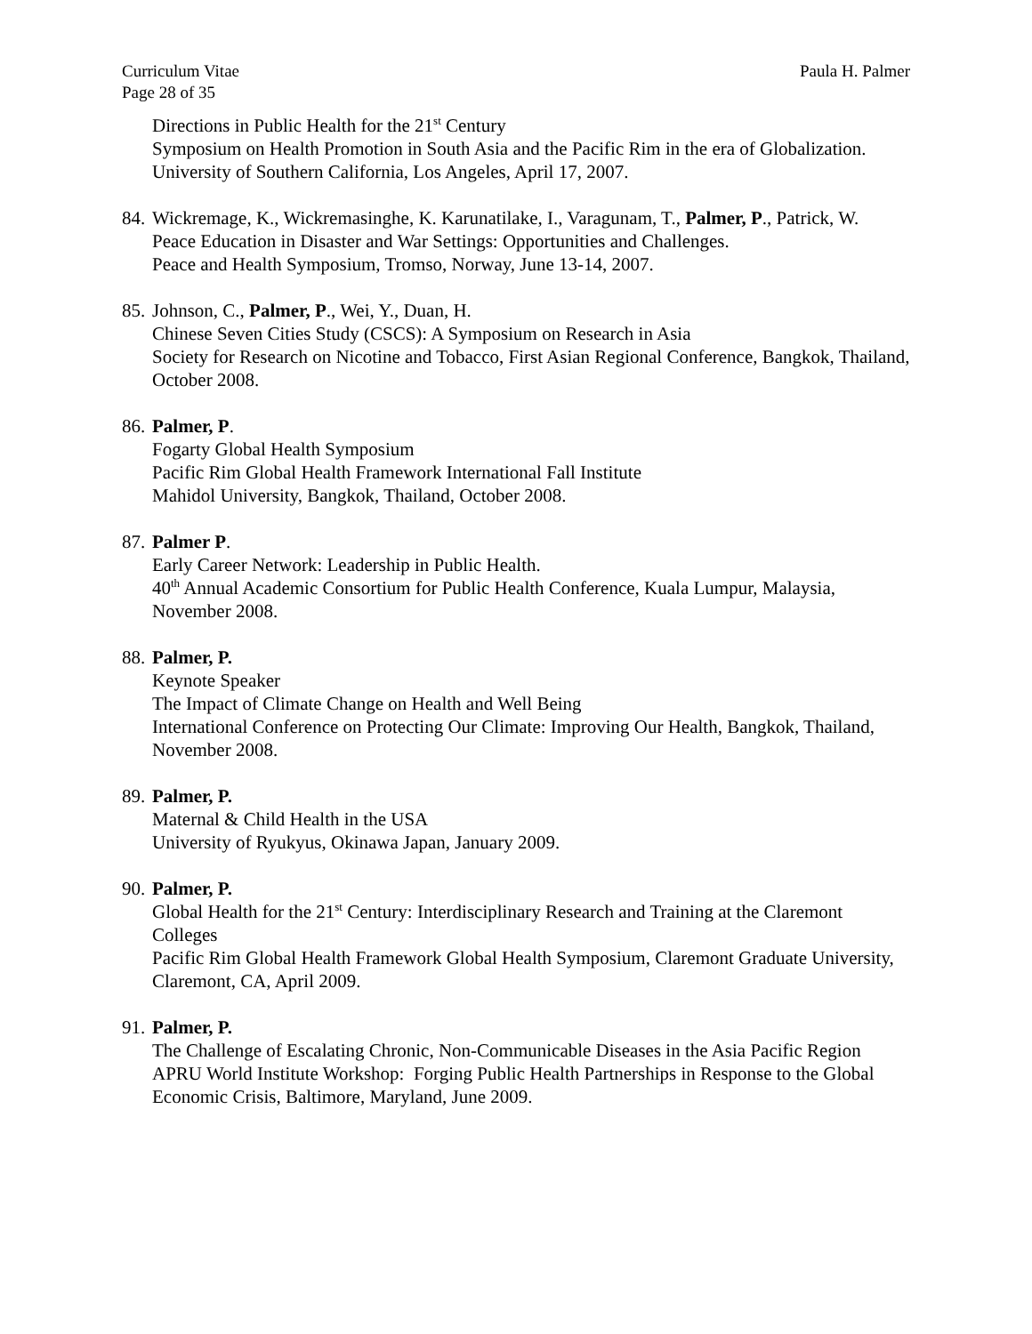Curriculum Vitae
Page 28 of 35 Paula H. Palmer
Directions in Public Health for the 21<sup>st</sup> Century
Symposium on Health Promotion in South Asia and the Pacific Rim in the era of Globalization. University of Southern California, Los Angeles, April 17, 2007.
84.
Wickremage, K., Wickremasinghe, K. Karunatilake, I., Varagunam, T., Palmer, P., Patrick, W.
Peace Education in Disaster and War Settings: Opportunities and Challenges.
Peace and Health Symposium, Tromso, Norway, June 13-14, 2007.
85.
Johnson, C., Palmer, P., Wei, Y., Duan, H.
Chinese Seven Cities Study (CSCS): A Symposium on Research in Asia
Society for Research on Nicotine and Tobacco, First Asian Regional Conference, Bangkok, Thailand, October 2008.
86.
Palmer, P.
Fogarty Global Health Symposium
Pacific Rim Global Health Framework International Fall Institute
Mahidol University, Bangkok, Thailand, October 2008.
87.
Palmer P.
Early Career Network: Leadership in Public Health.
40<sup>th</sup> Annual Academic Consortium for Public Health Conference, Kuala Lumpur, Malaysia, November 2008.
88.
Palmer, P.
Keynote Speaker
The Impact of Climate Change on Health and Well Being
International Conference on Protecting Our Climate: Improving Our Health, Bangkok, Thailand, November 2008.
89.
Palmer, P.
Maternal & Child Health in the USA
University of Ryukyus, Okinawa Japan, January 2009.
90.
Palmer, P.
Global Health for the 21<sup>st</sup> Century: Interdisciplinary Research and Training at the Claremont Colleges
Pacific Rim Global Health Framework Global Health Symposium, Claremont Graduate University, Claremont, CA, April 2009.
91.
Palmer, P.
The Challenge of Escalating Chronic, Non-Communicable Diseases in the Asia Pacific Region
APRU World Institute Workshop: Forging Public Health Partnerships in Response to the Global Economic Crisis, Baltimore, Maryland, June 2009.